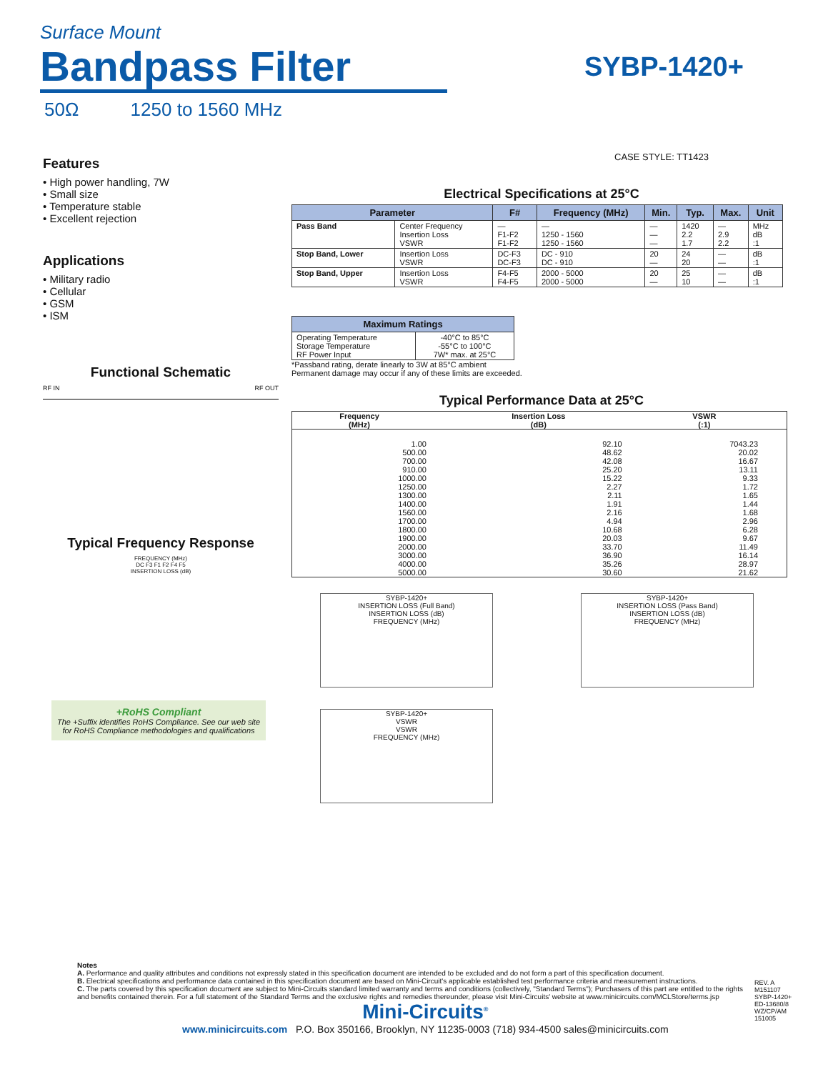Surface Mount
Bandpass Filter
50Ω 1250 to 1560 MHz
SYBP-1420+
CASE STYLE: TT1423
Features
• High power handling, 7W
• Small size
• Temperature stable
• Excellent rejection
Applications
• Military radio
• Cellular
• GSM
• ISM
Functional Schematic
RF IN RF OUT
Typical Frequency Response
FREQUENCY (MHz)
DC F3 F1 F2 F4 F5
INSERTION LOSS (dB)
+RoHS Compliant
The +Suffix identifies RoHS Compliance. See our web site for RoHS Compliance methodologies and qualifications
Electrical Specifications at 25°C
| Parameter | | F# | Frequency (MHz) | Min. | Typ. | Max. | Unit |
| --- | --- | --- | --- | --- | --- | --- | --- |
| Pass Band | Center Frequency Insertion Loss VSWR | — F1-F2 F1-F2 | — 1250 - 1560 1250 - 1560 | — — — | 1420 2.2 1.7 | — 2.9 2.2 | MHz dB :1 |
| Stop Band, Lower | Insertion Loss VSWR | DC-F3 DC-F3 | DC - 910 DC - 910 | 20 — | 24 20 | — — | dB :1 |
| Stop Band, Upper | Insertion Loss VSWR | F4-F5 F4-F5 | 2000 - 5000 2000 - 5000 | 20 — | 25 10 | — — | dB :1 |
| Maximum Ratings | |
| --- | --- |
| Operating Temperature Storage Temperature RF Power Input | -40°C to 85°C -55°C to 100°C 7W* max. at 25°C |
*Passband rating, derate linearly to 3W at 85°C ambient
Permanent damage may occur if any of these limits are exceeded.
Typical Performance Data at 25°C
| Frequency (MHz) | Insertion Loss (dB) | VSWR (:1) |
| 1.00 | 92.10 | 7043.23 |
| 500.00 | 48.62 | 20.02 |
| 700.00 | 42.08 | 16.67 |
| 910.00 | 25.20 | 13.11 |
| 1000.00 | 15.22 | 9.33 |
| 1250.00 | 2.27 | 1.72 |
| 1300.00 | 2.11 | 1.65 |
| 1400.00 | 1.91 | 1.44 |
| 1560.00 | 2.16 | 1.68 |
| 1700.00 | 4.94 | 2.96 |
| 1800.00 | 10.68 | 6.28 |
| 1900.00 | 20.03 | 9.67 |
| 2000.00 | 33.70 | 11.49 |
| 3000.00 | 36.90 | 16.14 |
| 4000.00 | 35.26 | 28.97 |
| 5000.00 | 30.60 | 21.62 |
SYBP-1420+
INSERTION LOSS (Full Band)
INSERTION LOSS (dB)
FREQUENCY (MHz)
SYBP-1420+
INSERTION LOSS (Pass Band)
INSERTION LOSS (dB)
FREQUENCY (MHz)
SYBP-1420+
VSWR
VSWR
FREQUENCY (MHz)
Notes
A. Performance and quality attributes and conditions not expressly stated in this specification document are intended to be excluded and do not form a part of this specification document.
B. Electrical specifications and performance data contained in this specification document are based on Mini-Circuit's applicable established test performance criteria and measurement instructions.
C. The parts covered by this specification document are subject to Mini-Circuits standard limited warranty and terms and conditions (collectively, "Standard Terms"); Purchasers of this part are entitled to the rights and benefits contained therein. For a full statement of the Standard Terms and the exclusive rights and remedies thereunder, please visit Mini-Circuits' website at www.minicircuits.com/MCLStore/terms.jsp
REV. A
M151107
SYBP-1420+
ED-13680/8
WZ/CP/AM
151005
Mini-Circuits<sup>®</sup>
www.minicircuits.com P.O. Box 350166, Brooklyn, NY 11235-0003 (718) 934-4500 sales@minicircuits.com